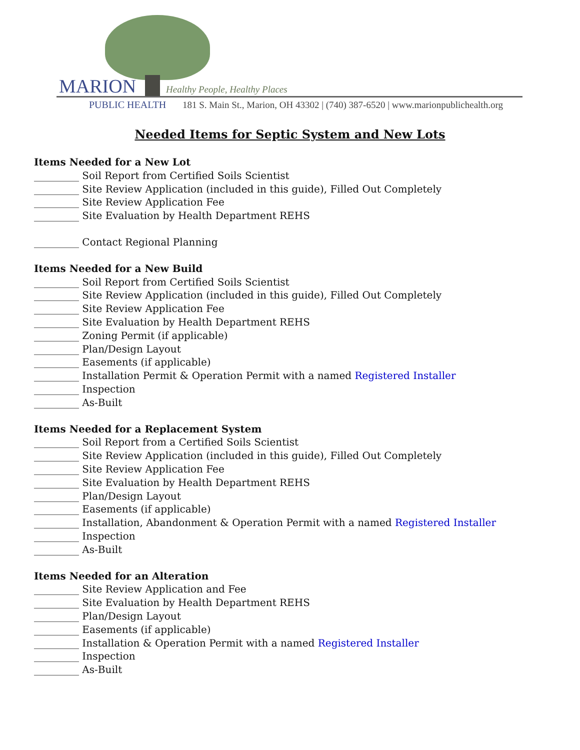MARION Healthy People, Healthy Places
PUBLIC HEALTH
181 S. Main St., Marion, OH 43302 | (740) 387-6520 | www.marionpublichealth.org
Needed Items for Septic System and New Lots
Items Needed for a New Lot
_________ Soil Report from Certified Soils Scientist
_________ Site Review Application (included in this guide), Filled Out Completely
_________ Site Review Application Fee
_________ Site Evaluation by Health Department REHS
_________ Contact Regional Planning
Items Needed for a New Build
_________ Soil Report from Certified Soils Scientist
_________ Site Review Application (included in this guide), Filled Out Completely
_________ Site Review Application Fee
_________ Site Evaluation by Health Department REHS
_________ Zoning Permit (if applicable)
_________ Plan/Design Layout
_________ Easements (if applicable)
_________ Installation Permit & Operation Permit with a named Registered Installer
_________ Inspection
_________ As-Built
Items Needed for a Replacement System
_________ Soil Report from a Certified Soils Scientist
_________ Site Review Application (included in this guide), Filled Out Completely
_________ Site Review Application Fee
_________ Site Evaluation by Health Department REHS
_________ Plan/Design Layout
_________ Easements (if applicable)
_________ Installation, Abandonment & Operation Permit with a named Registered Installer
_________ Inspection
_________ As-Built
Items Needed for an Alteration
_________ Site Review Application and Fee
_________ Site Evaluation by Health Department REHS
_________ Plan/Design Layout
_________ Easements (if applicable)
_________ Installation & Operation Permit with a named Registered Installer
_________ Inspection
_________ As-Built